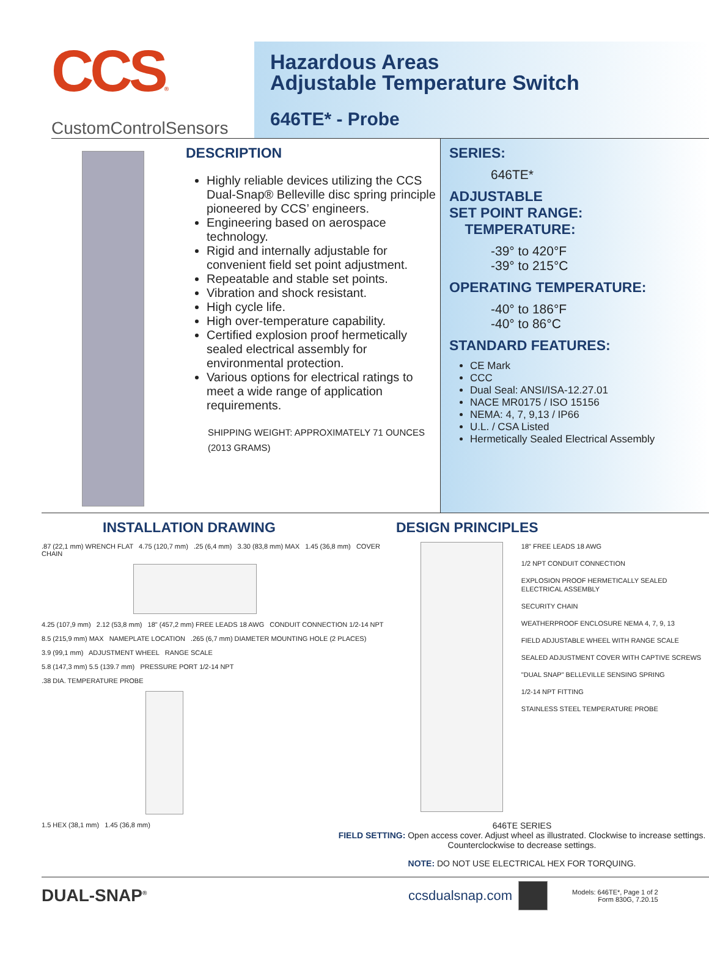CCS®
CustomControlSensors
Hazardous Areas
Adjustable Temperature Switch
646TE* - Probe
DESCRIPTION
Highly reliable devices utilizing the CCS Dual-Snap® Belleville disc spring principle pioneered by CCS’ engineers.
Engineering based on aerospace technology.
Rigid and internally adjustable for convenient field set point adjustment.
Repeatable and stable set points.
Vibration and shock resistant.
High cycle life.
High over-temperature capability.
Certified explosion proof hermetically sealed electrical assembly for environmental protection.
Various options for electrical ratings to meet a wide range of application requirements.
SHIPPING WEIGHT: APPROXIMATELY 71 OUNCES (2013 GRAMS)
SERIES:
646TE*
ADJUSTABLE
SET POINT RANGE:
TEMPERATURE:
-39° to 420°F
-39° to 215°C
OPERATING TEMPERATURE:
-40° to 186°F
-40° to 86°C
STANDARD FEATURES:
CE Mark
CCC
Dual Seal: ANSI/ISA-12.27.01
NACE MR0175 / ISO 15156
NEMA: 4, 7, 9,13 / IP66
U.L. / CSA Listed
Hermetically Sealed Electrical Assembly
INSTALLATION DRAWING
.87 (22,1 mm) WRENCH FLAT 4.75 (120,7 mm) .25 (6,4 mm) 3.30 (83,8 mm) MAX 1.45 (36,8 mm) COVER CHAIN
4.25 (107,9 mm) 2.12 (53,8 mm) 18" (457,2 mm) FREE LEADS 18 AWG CONDUIT CONNECTION 1/2-14 NPT
8.5 (215,9 mm) MAX NAMEPLATE LOCATION .265 (6,7 mm) DIAMETER MOUNTING HOLE (2 PLACES)
3.9 (99,1 mm) ADJUSTMENT WHEEL RANGE SCALE
5.8 (147,3 mm) 5.5 (139.7 mm) PRESSURE PORT 1/2-14 NPT
.38 DIA. TEMPERATURE PROBE
1.5 HEX (38,1 mm) 1.45 (36,8 mm)
DESIGN PRINCIPLES
18" FREE LEADS 18 AWG
1/2 NPT CONDUIT CONNECTION
EXPLOSION PROOF HERMETICALLY SEALED ELECTRICAL ASSEMBLY
SECURITY CHAIN
WEATHERPROOF ENCLOSURE NEMA 4, 7, 9, 13
FIELD ADJUSTABLE WHEEL WITH RANGE SCALE
SEALED ADJUSTMENT COVER WITH CAPTIVE SCREWS
"DUAL SNAP" BELLEVILLE SENSING SPRING
1/2-14 NPT FITTING
STAINLESS STEEL TEMPERATURE PROBE
646TE SERIES
FIELD SETTING: Open access cover. Adjust wheel as illustrated. Clockwise to increase settings. Counterclockwise to decrease settings.
NOTE: DO NOT USE ELECTRICAL HEX FOR TORQUING.
DUAL-SNAP<sup>®</sup>
ccsdualsnap.com
Models: 646TE*, Page 1 of 2
Form 830G, 7.20.15